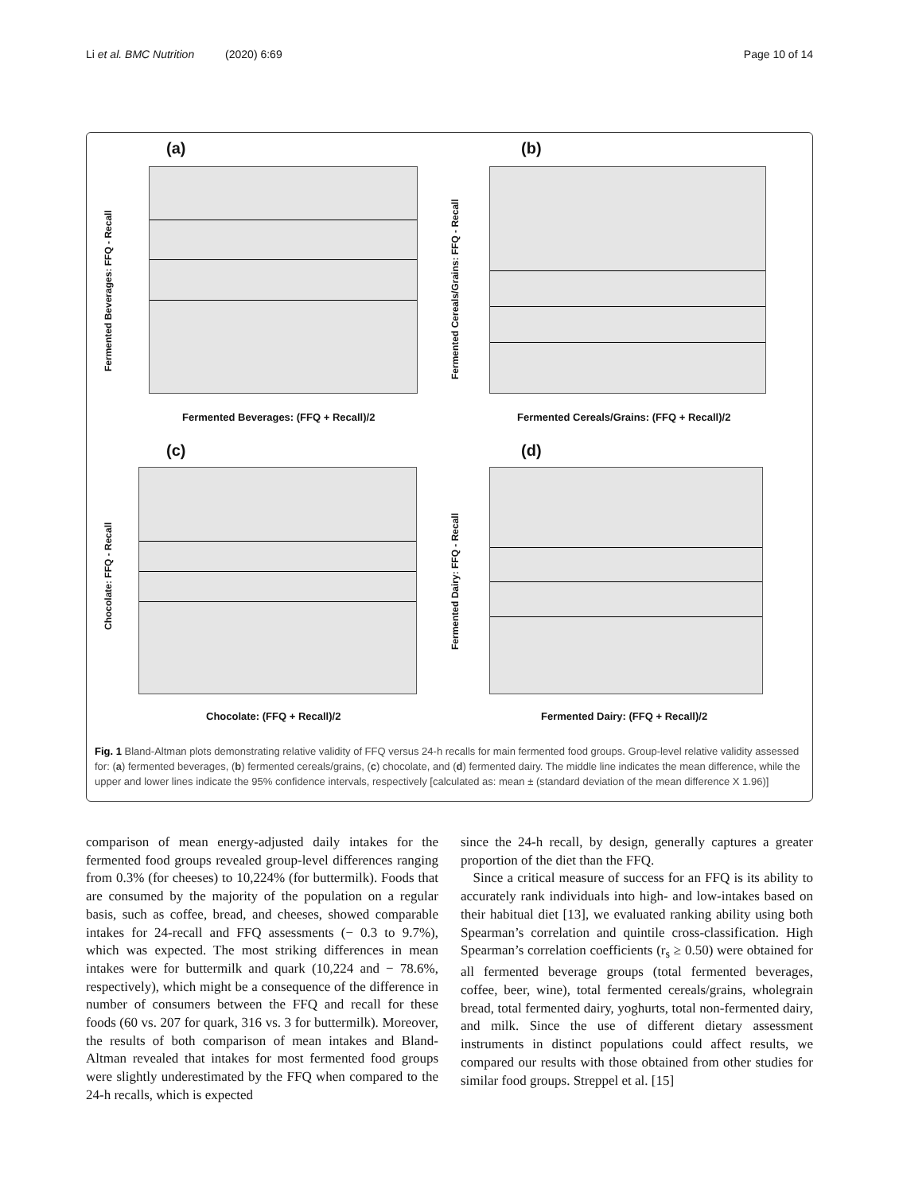Li et al. BMC Nutrition (2020) 6:69 Page 10 of 14
(a)
Fermented Beverages: FFQ - Recall
Fermented Beverages: (FFQ + Recall)/2
(b)
Fermented Cereals/Grains: FFQ - Recall
Fermented Cereals/Grains: (FFQ + Recall)/2
(c)
Chocolate: FFQ - Recall
Chocolate: (FFQ + Recall)/2
(d)
Fermented Dairy: FFQ - Recall
Fermented Dairy: (FFQ + Recall)/2
Fig. 1 Bland-Altman plots demonstrating relative validity of FFQ versus 24-h recalls for main fermented food groups. Group-level relative validity assessed for: (a) fermented beverages, (b) fermented cereals/grains, (c) chocolate, and (d) fermented dairy. The middle line indicates the mean difference, while the upper and lower lines indicate the 95% confidence intervals, respectively [calculated as: mean ± (standard deviation of the mean difference X 1.96)]
comparison of mean energy-adjusted daily intakes for the fermented food groups revealed group-level differences ranging from 0.3% (for cheeses) to 10,224% (for buttermilk). Foods that are consumed by the majority of the population on a regular basis, such as coffee, bread, and cheeses, showed comparable intakes for 24-recall and FFQ assessments (− 0.3 to 9.7%), which was expected. The most striking differences in mean intakes were for buttermilk and quark (10,224 and − 78.6%, respectively), which might be a consequence of the difference in number of consumers between the FFQ and recall for these foods (60 vs. 207 for quark, 316 vs. 3 for buttermilk). Moreover, the results of both comparison of mean intakes and Bland-Altman revealed that intakes for most fermented food groups were slightly underestimated by the FFQ when compared to the 24-h recalls, which is expected
since the 24-h recall, by design, generally captures a greater proportion of the diet than the FFQ.
Since a critical measure of success for an FFQ is its ability to accurately rank individuals into high- and low-intakes based on their habitual diet [13], we evaluated ranking ability using both Spearman’s correlation and quintile cross-classification. High Spearman’s correlation coefficients (r<sub>s</sub> ≥ 0.50) were obtained for all fermented beverage groups (total fermented beverages, coffee, beer, wine), total fermented cereals/grains, wholegrain bread, total fermented dairy, yoghurts, total non-fermented dairy, and milk. Since the use of different dietary assessment instruments in distinct populations could affect results, we compared our results with those obtained from other studies for similar food groups. Streppel et al. [15]